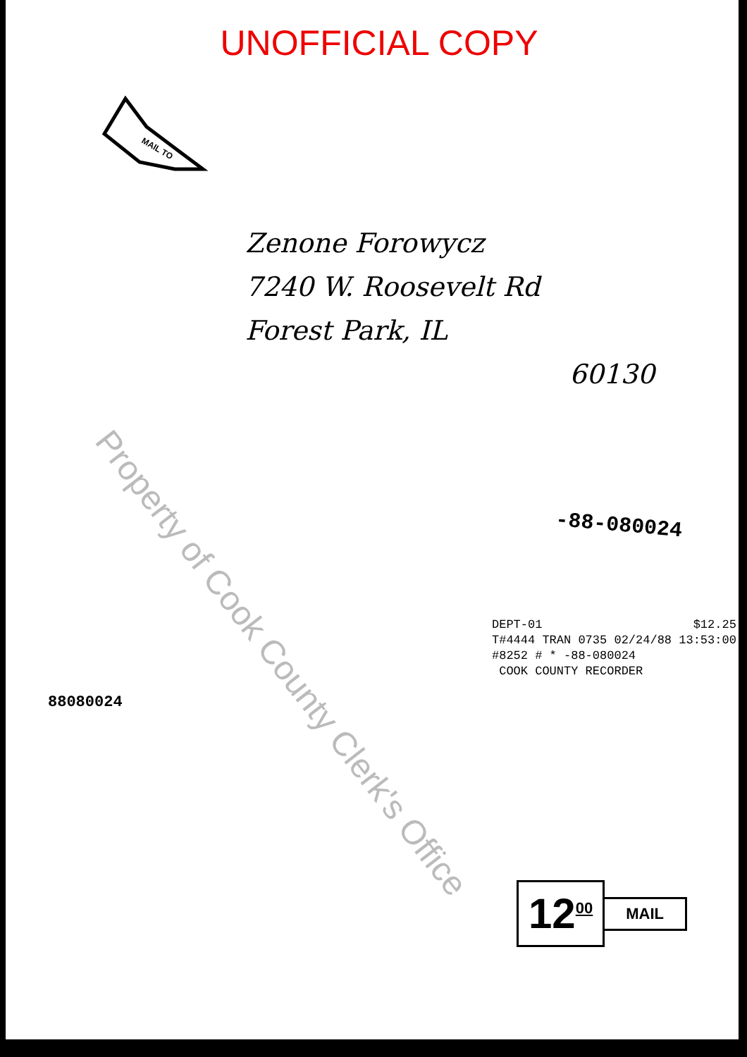UNOFFICIAL COPY
MAIL TO
Zenone Forowycz
7240 W. Roosevelt Rd
Forest Park, IL
60130
-88-080024
DEPT-01 $12.25
T#4444 TRAN 0735 02/24/88 13:53:00
#8252 # * -88-080024
COOK COUNTY RECORDER
88080024
12<sup>00</sup> MAIL
Property of Cook County Clerk's Office